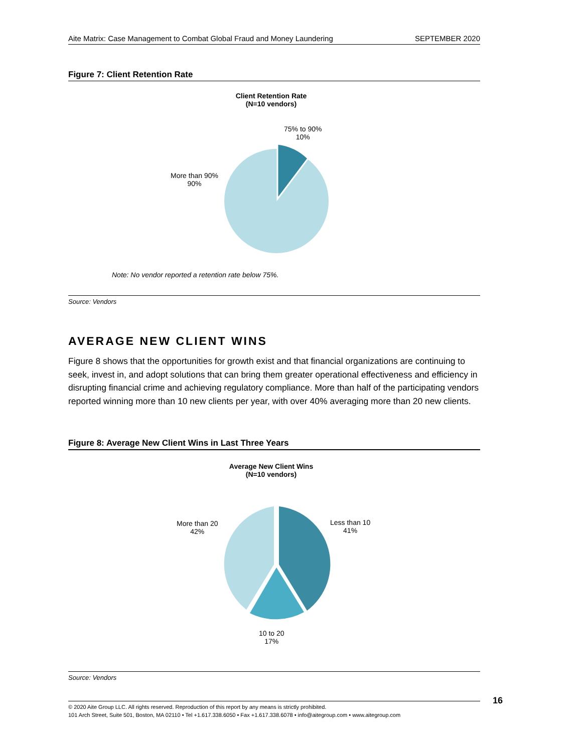Aite Matrix: Case Management to Combat Global Fraud and Money Laundering SEPTEMBER 2020
Figure 7: Client Retention Rate
Client Retention Rate
(N=10 vendors)
75% to 90%
10%
More than 90%
90%
Note: No vendor reported a retention rate below 75%.
Source: Vendors
AVERAGE NEW CLIENT WINS
Figure 8 shows that the opportunities for growth exist and that financial organizations are continuing to seek, invest in, and adopt solutions that can bring them greater operational effectiveness and efficiency in disrupting financial crime and achieving regulatory compliance. More than half of the participating vendors reported winning more than 10 new clients per year, with over 40% averaging more than 20 new clients.
Figure 8: Average New Client Wins in Last Three Years
Average New Client Wins
(N=10 vendors)
Less than 10
41%
More than 20
42%
10 to 20
17%
Source: Vendors
© 2020 Aite Group LLC. All rights reserved. Reproduction of this report by any means is strictly prohibited.
101 Arch Street, Suite 501, Boston, MA 02110 • Tel +1.617.338.6050 • Fax +1.617.338.6078 • info@aitegroup.com • www.aitegroup.com
16